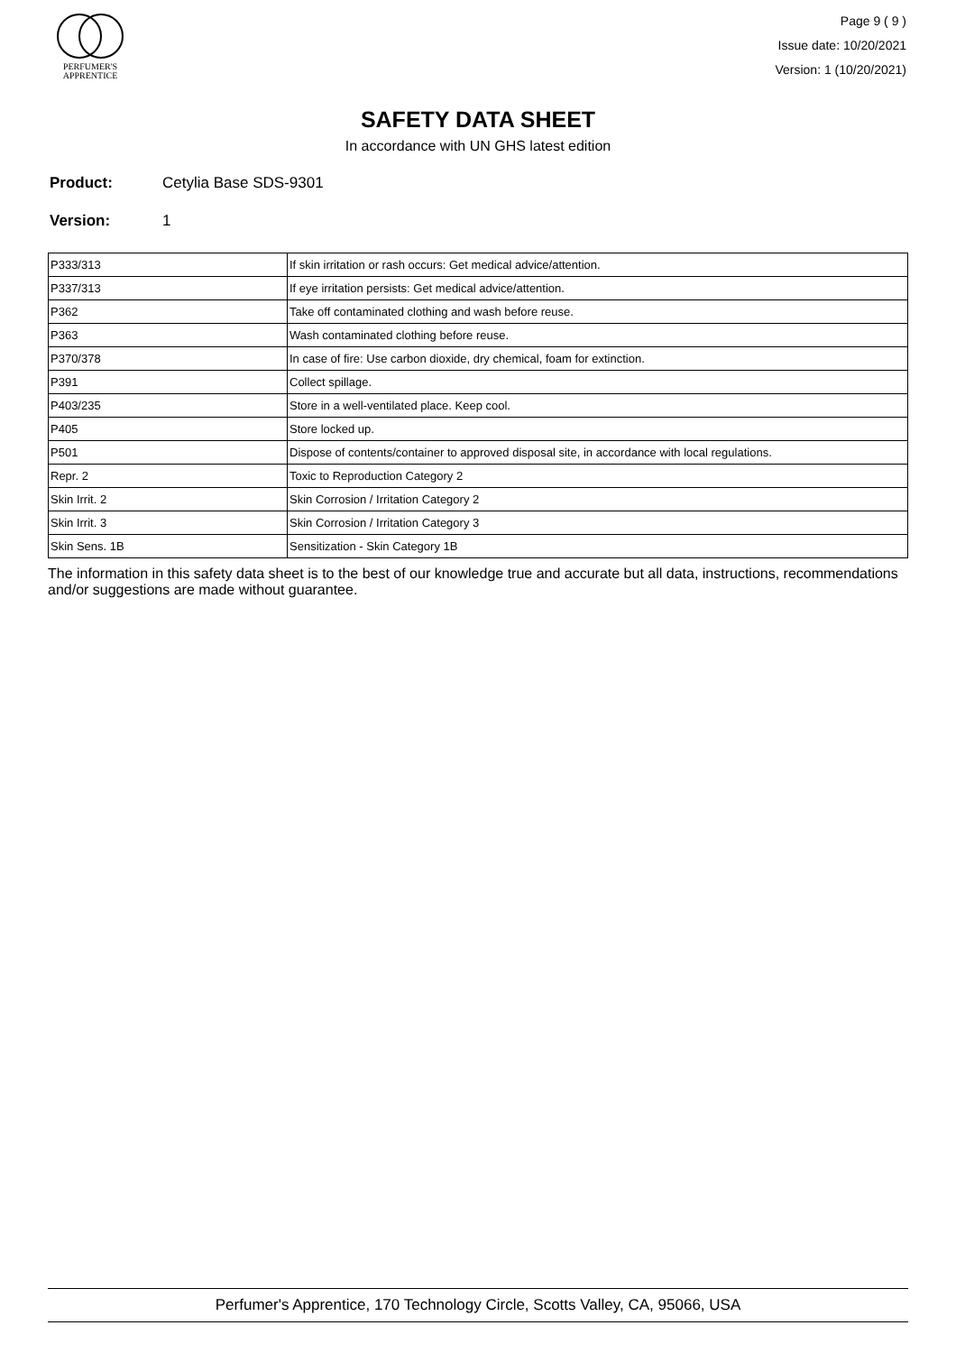PERFUMER'S
APPRENTICE
Page 9 ( 9 )
Issue date: 10/20/2021
Version: 1 (10/20/2021)
SAFETY DATA SHEET
In accordance with UN GHS latest edition
Product: Cetylia Base SDS-9301
Version: 1
| P333/313 | If skin irritation or rash occurs: Get medical advice/attention. |
| P337/313 | If eye irritation persists: Get medical advice/attention. |
| P362 | Take off contaminated clothing and wash before reuse. |
| P363 | Wash contaminated clothing before reuse. |
| P370/378 | In case of fire: Use carbon dioxide, dry chemical, foam for extinction. |
| P391 | Collect spillage. |
| P403/235 | Store in a well-ventilated place. Keep cool. |
| P405 | Store locked up. |
| P501 | Dispose of contents/container to approved disposal site, in accordance with local regulations. |
| Repr. 2 | Toxic to Reproduction Category 2 |
| Skin Irrit. 2 | Skin Corrosion / Irritation Category 2 |
| Skin Irrit. 3 | Skin Corrosion / Irritation Category 3 |
| Skin Sens. 1B | Sensitization - Skin Category 1B |
The information in this safety data sheet is to the best of our knowledge true and accurate but all data, instructions, recommendations and/or suggestions are made without guarantee.
Perfumer's Apprentice, 170 Technology Circle, Scotts Valley, CA, 95066, USA